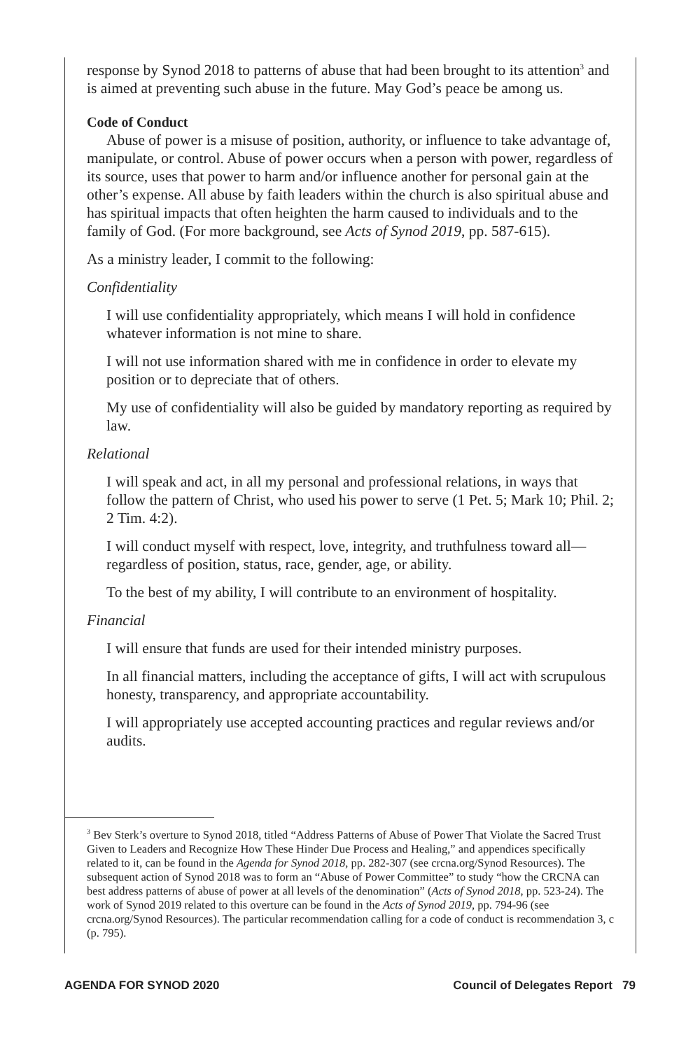response by Synod 2018 to patterns of abuse that had been brought to its attention<sup>3</sup> and is aimed at preventing such abuse in the future. May God’s peace be among us.
Code of Conduct
Abuse of power is a misuse of position, authority, or influence to take advantage of, manipulate, or control. Abuse of power occurs when a person with power, regardless of its source, uses that power to harm and/or influence another for personal gain at the other’s expense. All abuse by faith leaders within the church is also spiritual abuse and has spiritual impacts that often heighten the harm caused to individuals and to the family of God. (For more background, see Acts of Synod 2019, pp. 587-615).
As a ministry leader, I commit to the following:
Confidentiality
I will use confidentiality appropriately, which means I will hold in confidence whatever information is not mine to share.
I will not use information shared with me in confidence in order to elevate my position or to depreciate that of others.
My use of confidentiality will also be guided by mandatory reporting as required by law.
Relational
I will speak and act, in all my personal and professional relations, in ways that follow the pattern of Christ, who used his power to serve (1 Pet. 5; Mark 10; Phil. 2; 2 Tim. 4:2).
I will conduct myself with respect, love, integrity, and truthfulness toward all—regardless of position, status, race, gender, age, or ability.
To the best of my ability, I will contribute to an environment of hospitality.
Financial
I will ensure that funds are used for their intended ministry purposes.
In all financial matters, including the acceptance of gifts, I will act with scrupulous honesty, transparency, and appropriate accountability.
I will appropriately use accepted accounting practices and regular reviews and/or audits.
<sup>3</sup> Bev Sterk’s overture to Synod 2018, titled “Address Patterns of Abuse of Power That Violate the Sacred Trust Given to Leaders and Recognize How These Hinder Due Process and Healing,” and appendices specifically related to it, can be found in the Agenda for Synod 2018, pp. 282-307 (see crcna.org/Synod Resources). The subsequent action of Synod 2018 was to form an “Abuse of Power Committee” to study “how the CRCNA can best address patterns of abuse of power at all levels of the denomination” (Acts of Synod 2018, pp. 523-24). The work of Synod 2019 related to this overture can be found in the Acts of Synod 2019, pp. 794-96 (see crcna.org/Synod Resources). The particular recommendation calling for a code of conduct is recommendation 3, c (p. 795).
AGENDA FOR SYNOD 2020 Council of Delegates Report 79